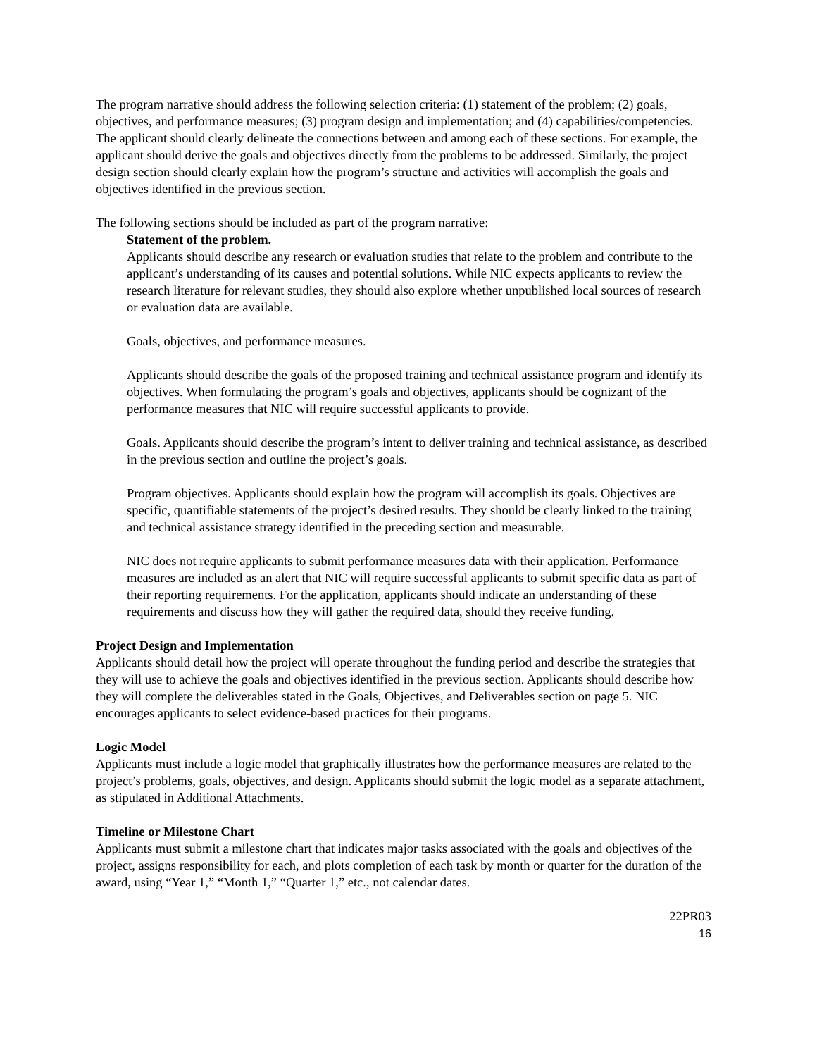The program narrative should address the following selection criteria: (1) statement of the problem; (2) goals, objectives, and performance measures; (3) program design and implementation; and (4) capabilities/competencies. The applicant should clearly delineate the connections between and among each of these sections. For example, the applicant should derive the goals and objectives directly from the problems to be addressed. Similarly, the project design section should clearly explain how the program’s structure and activities will accomplish the goals and objectives identified in the previous section.
The following sections should be included as part of the program narrative:
Statement of the problem.
Applicants should describe any research or evaluation studies that relate to the problem and contribute to the applicant’s understanding of its causes and potential solutions. While NIC expects applicants to review the research literature for relevant studies, they should also explore whether unpublished local sources of research or evaluation data are available.
Goals, objectives, and performance measures.
Applicants should describe the goals of the proposed training and technical assistance program and identify its objectives. When formulating the program’s goals and objectives, applicants should be cognizant of the performance measures that NIC will require successful applicants to provide.
Goals. Applicants should describe the program’s intent to deliver training and technical assistance, as described in the previous section and outline the project’s goals.
Program objectives. Applicants should explain how the program will accomplish its goals. Objectives are specific, quantifiable statements of the project’s desired results. They should be clearly linked to the training and technical assistance strategy identified in the preceding section and measurable.
NIC does not require applicants to submit performance measures data with their application. Performance measures are included as an alert that NIC will require successful applicants to submit specific data as part of their reporting requirements. For the application, applicants should indicate an understanding of these requirements and discuss how they will gather the required data, should they receive funding.
Project Design and Implementation
Applicants should detail how the project will operate throughout the funding period and describe the strategies that they will use to achieve the goals and objectives identified in the previous section. Applicants should describe how they will complete the deliverables stated in the Goals, Objectives, and Deliverables section on page 5. NIC encourages applicants to select evidence-based practices for their programs.
Logic Model
Applicants must include a logic model that graphically illustrates how the performance measures are related to the project’s problems, goals, objectives, and design. Applicants should submit the logic model as a separate attachment, as stipulated in Additional Attachments.
Timeline or Milestone Chart
Applicants must submit a milestone chart that indicates major tasks associated with the goals and objectives of the project, assigns responsibility for each, and plots completion of each task by month or quarter for the duration of the award, using “Year 1,” “Month 1,” “Quarter 1,” etc., not calendar dates.
22PR03
16